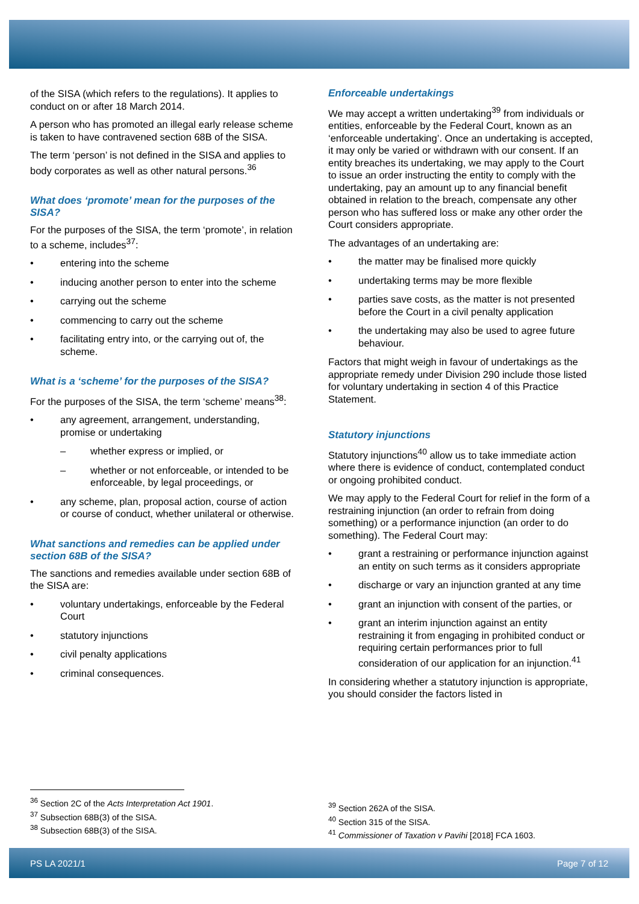of the SISA (which refers to the regulations). It applies to conduct on or after 18 March 2014.
A person who has promoted an illegal early release scheme is taken to have contravened section 68B of the SISA.
The term ‘person’ is not defined in the SISA and applies to body corporates as well as other natural persons.<sup>36</sup>
What does ‘promote’ mean for the purposes of the SISA?
For the purposes of the SISA, the term ‘promote’, in relation to a scheme, includes<sup>37</sup>:
• entering into the scheme
• inducing another person to enter into the scheme
• carrying out the scheme
• commencing to carry out the scheme
• facilitating entry into, or the carrying out of, the scheme.
What is a ‘scheme’ for the purposes of the SISA?
For the purposes of the SISA, the term ‘scheme’ means<sup>38</sup>:
• any agreement, arrangement, understanding, promise or undertaking
– whether express or implied, or
– whether or not enforceable, or intended to be enforceable, by legal proceedings, or
• any scheme, plan, proposal action, course of action or course of conduct, whether unilateral or otherwise.
What sanctions and remedies can be applied under section 68B of the SISA?
The sanctions and remedies available under section 68B of the SISA are:
• voluntary undertakings, enforceable by the Federal Court
• statutory injunctions
• civil penalty applications
• criminal consequences.
<sup>36</sup> Section 2C of the Acts Interpretation Act 1901.
<sup>37</sup> Subsection 68B(3) of the SISA.
<sup>38</sup> Subsection 68B(3) of the SISA.
Enforceable undertakings
We may accept a written undertaking<sup>39</sup> from individuals or entities, enforceable by the Federal Court, known as an ‘enforceable undertaking’. Once an undertaking is accepted, it may only be varied or withdrawn with our consent. If an entity breaches its undertaking, we may apply to the Court to issue an order instructing the entity to comply with the undertaking, pay an amount up to any financial benefit obtained in relation to the breach, compensate any other person who has suffered loss or make any other order the Court considers appropriate.
The advantages of an undertaking are:
• the matter may be finalised more quickly
• undertaking terms may be more flexible
• parties save costs, as the matter is not presented before the Court in a civil penalty application
• the undertaking may also be used to agree future behaviour.
Factors that might weigh in favour of undertakings as the appropriate remedy under Division 290 include those listed for voluntary undertaking in section 4 of this Practice Statement.
Statutory injunctions
Statutory injunctions<sup>40</sup> allow us to take immediate action where there is evidence of conduct, contemplated conduct or ongoing prohibited conduct.
We may apply to the Federal Court for relief in the form of a restraining injunction (an order to refrain from doing something) or a performance injunction (an order to do something). The Federal Court may:
• grant a restraining or performance injunction against an entity on such terms as it considers appropriate
• discharge or vary an injunction granted at any time
• grant an injunction with consent of the parties, or
• grant an interim injunction against an entity restraining it from engaging in prohibited conduct or requiring certain performances prior to full consideration of our application for an injunction.<sup>41</sup>
In considering whether a statutory injunction is appropriate, you should consider the factors listed in
<sup>39</sup> Section 262A of the SISA.
<sup>40</sup> Section 315 of the SISA.
<sup>41</sup> Commissioner of Taxation v Pavihi [2018] FCA 1603.
PS LA 2021/1 Page 7 of 12